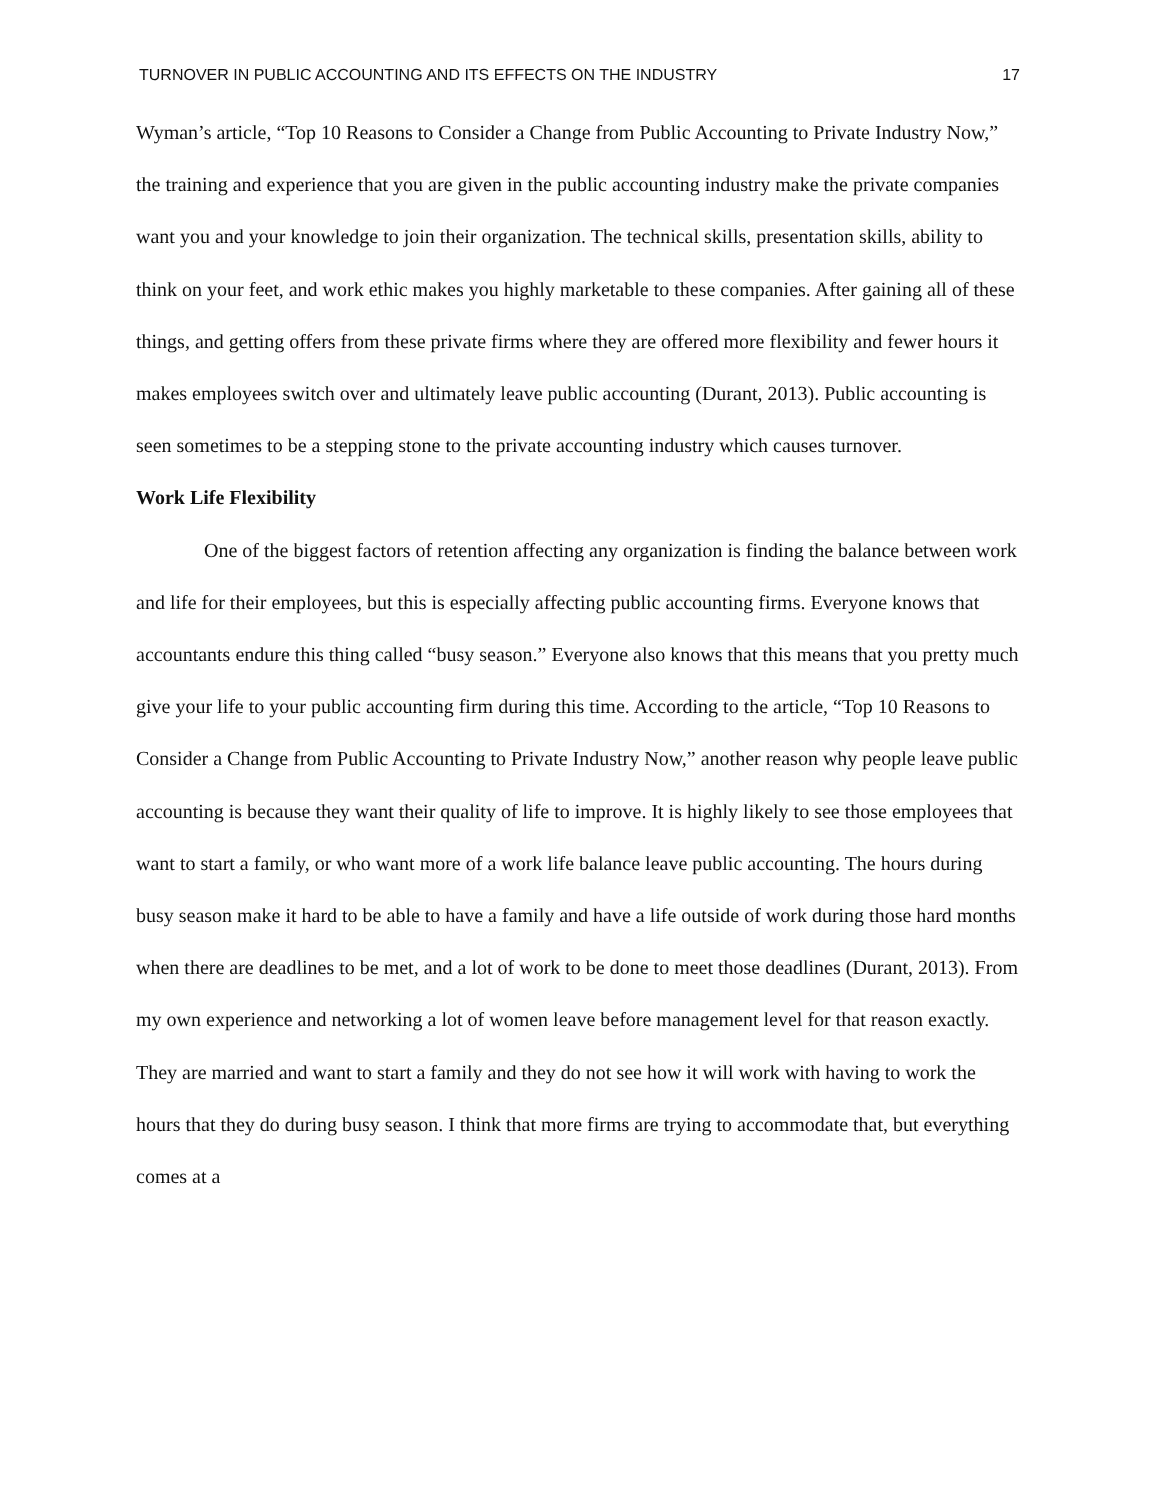TURNOVER IN PUBLIC ACCOUNTING AND ITS EFFECTS ON THE INDUSTRY 17
Wyman’s article, “Top 10 Reasons to Consider a Change from Public Accounting to Private Industry Now,” the training and experience that you are given in the public accounting industry make the private companies want you and your knowledge to join their organization. The technical skills, presentation skills, ability to think on your feet, and work ethic makes you highly marketable to these companies. After gaining all of these things, and getting offers from these private firms where they are offered more flexibility and fewer hours it makes employees switch over and ultimately leave public accounting (Durant, 2013). Public accounting is seen sometimes to be a stepping stone to the private accounting industry which causes turnover.
Work Life Flexibility
One of the biggest factors of retention affecting any organization is finding the balance between work and life for their employees, but this is especially affecting public accounting firms. Everyone knows that accountants endure this thing called “busy season.” Everyone also knows that this means that you pretty much give your life to your public accounting firm during this time. According to the article, “Top 10 Reasons to Consider a Change from Public Accounting to Private Industry Now,” another reason why people leave public accounting is because they want their quality of life to improve. It is highly likely to see those employees that want to start a family, or who want more of a work life balance leave public accounting. The hours during busy season make it hard to be able to have a family and have a life outside of work during those hard months when there are deadlines to be met, and a lot of work to be done to meet those deadlines (Durant, 2013). From my own experience and networking a lot of women leave before management level for that reason exactly. They are married and want to start a family and they do not see how it will work with having to work the hours that they do during busy season. I think that more firms are trying to accommodate that, but everything comes at a